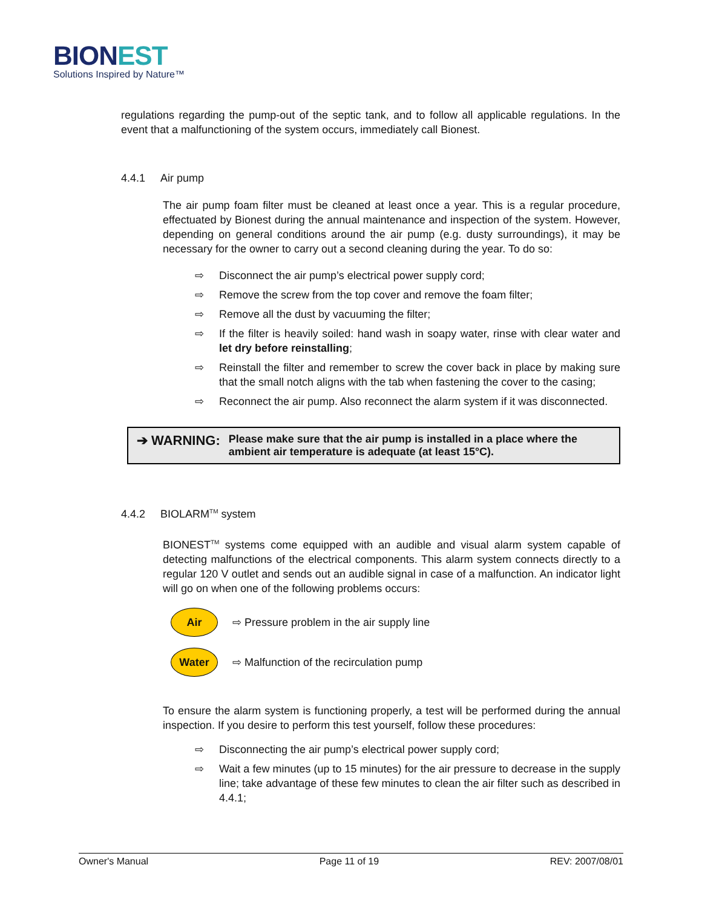BION EST
Solutions Inspired by Nature™
regulations regarding the pump-out of the septic tank, and to follow all applicable regulations. In the event that a malfunctioning of the system occurs, immediately call Bionest.
4.4.1 Air pump
The air pump foam filter must be cleaned at least once a year. This is a regular procedure, effectuated by Bionest during the annual maintenance and inspection of the system. However, depending on general conditions around the air pump (e.g. dusty surroundings), it may be necessary for the owner to carry out a second cleaning during the year. To do so:
⇨ Disconnect the air pump’s electrical power supply cord;
⇨ Remove the screw from the top cover and remove the foam filter;
⇨ Remove all the dust by vacuuming the filter;
⇨ If the filter is heavily soiled: hand wash in soapy water, rinse with clear water and let dry before reinstalling;
⇨ Reinstall the filter and remember to screw the cover back in place by making sure that the small notch aligns with the tab when fastening the cover to the casing;
⇨ Reconnect the air pump. Also reconnect the alarm system if it was disconnected.
➔ WARNING:
Please make sure that the air pump is installed in a place where the ambient air temperature is adequate (at least 15°C).
4.4.2 BIOLARM<sup>TM</sup> system
BIONEST<sup>TM</sup> systems come equipped with an audible and visual alarm system capable of detecting malfunctions of the electrical components. This alarm system connects directly to a regular 120 V outlet and sends out an audible signal in case of a malfunction. An indicator light will go on when one of the following problems occurs:
Air ⇨ Pressure problem in the air supply line
Water ⇨ Malfunction of the recirculation pump
To ensure the alarm system is functioning properly, a test will be performed during the annual inspection. If you desire to perform this test yourself, follow these procedures:
⇨ Disconnecting the air pump’s electrical power supply cord;
⇨ Wait a few minutes (up to 15 minutes) for the air pressure to decrease in the supply line; take advantage of these few minutes to clean the air filter such as described in 4.4.1;
Owner's Manual Page 11 of 19 REV: 2007/08/01